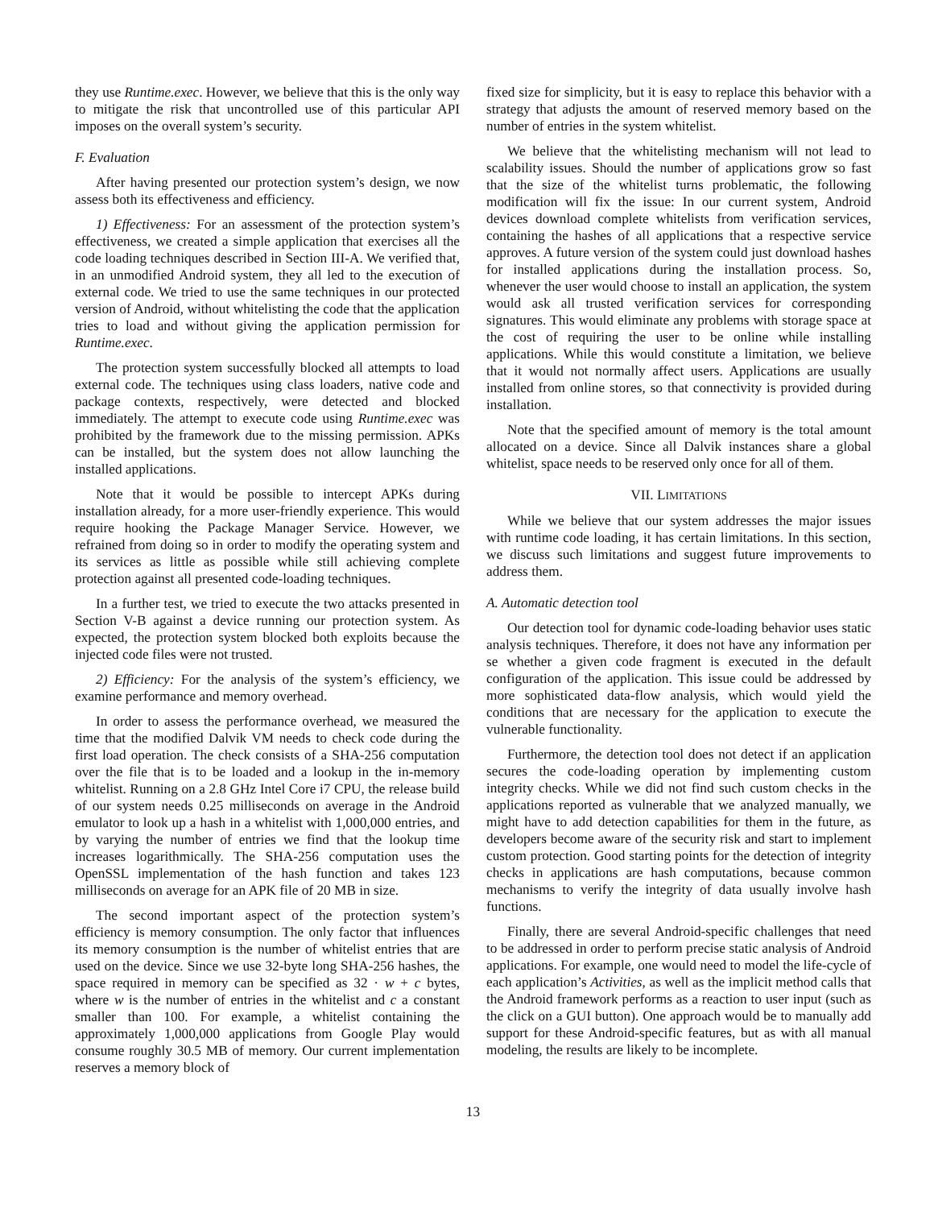they use Runtime.exec. However, we believe that this is the only way to mitigate the risk that uncontrolled use of this particular API imposes on the overall system’s security.
F. Evaluation
After having presented our protection system’s design, we now assess both its effectiveness and efficiency.
1) Effectiveness: For an assessment of the protection system’s effectiveness, we created a simple application that exercises all the code loading techniques described in Section III-A. We verified that, in an unmodified Android system, they all led to the execution of external code. We tried to use the same techniques in our protected version of Android, without whitelisting the code that the application tries to load and without giving the application permission for Runtime.exec.
The protection system successfully blocked all attempts to load external code. The techniques using class loaders, native code and package contexts, respectively, were detected and blocked immediately. The attempt to execute code using Runtime.exec was prohibited by the framework due to the missing permission. APKs can be installed, but the system does not allow launching the installed applications.
Note that it would be possible to intercept APKs during installation already, for a more user-friendly experience. This would require hooking the Package Manager Service. However, we refrained from doing so in order to modify the operating system and its services as little as possible while still achieving complete protection against all presented code-loading techniques.
In a further test, we tried to execute the two attacks presented in Section V-B against a device running our protection system. As expected, the protection system blocked both exploits because the injected code files were not trusted.
2) Efficiency: For the analysis of the system’s efficiency, we examine performance and memory overhead.
In order to assess the performance overhead, we measured the time that the modified Dalvik VM needs to check code during the first load operation. The check consists of a SHA-256 computation over the file that is to be loaded and a lookup in the in-memory whitelist. Running on a 2.8 GHz Intel Core i7 CPU, the release build of our system needs 0.25 milliseconds on average in the Android emulator to look up a hash in a whitelist with 1,000,000 entries, and by varying the number of entries we find that the lookup time increases logarithmically. The SHA-256 computation uses the OpenSSL implementation of the hash function and takes 123 milliseconds on average for an APK file of 20 MB in size.
The second important aspect of the protection system’s efficiency is memory consumption. The only factor that influences its memory consumption is the number of whitelist entries that are used on the device. Since we use 32-byte long SHA-256 hashes, the space required in memory can be specified as 32 · w + c bytes, where w is the number of entries in the whitelist and c a constant smaller than 100. For example, a whitelist containing the approximately 1,000,000 applications from Google Play would consume roughly 30.5 MB of memory. Our current implementation reserves a memory block of
fixed size for simplicity, but it is easy to replace this behavior with a strategy that adjusts the amount of reserved memory based on the number of entries in the system whitelist.
We believe that the whitelisting mechanism will not lead to scalability issues. Should the number of applications grow so fast that the size of the whitelist turns problematic, the following modification will fix the issue: In our current system, Android devices download complete whitelists from verification services, containing the hashes of all applications that a respective service approves. A future version of the system could just download hashes for installed applications during the installation process. So, whenever the user would choose to install an application, the system would ask all trusted verification services for corresponding signatures. This would eliminate any problems with storage space at the cost of requiring the user to be online while installing applications. While this would constitute a limitation, we believe that it would not normally affect users. Applications are usually installed from online stores, so that connectivity is provided during installation.
Note that the specified amount of memory is the total amount allocated on a device. Since all Dalvik instances share a global whitelist, space needs to be reserved only once for all of them.
VII. LIMITATIONS
While we believe that our system addresses the major issues with runtime code loading, it has certain limitations. In this section, we discuss such limitations and suggest future improvements to address them.
A. Automatic detection tool
Our detection tool for dynamic code-loading behavior uses static analysis techniques. Therefore, it does not have any information per se whether a given code fragment is executed in the default configuration of the application. This issue could be addressed by more sophisticated data-flow analysis, which would yield the conditions that are necessary for the application to execute the vulnerable functionality.
Furthermore, the detection tool does not detect if an application secures the code-loading operation by implementing custom integrity checks. While we did not find such custom checks in the applications reported as vulnerable that we analyzed manually, we might have to add detection capabilities for them in the future, as developers become aware of the security risk and start to implement custom protection. Good starting points for the detection of integrity checks in applications are hash computations, because common mechanisms to verify the integrity of data usually involve hash functions.
Finally, there are several Android-specific challenges that need to be addressed in order to perform precise static analysis of Android applications. For example, one would need to model the life-cycle of each application’s Activities, as well as the implicit method calls that the Android framework performs as a reaction to user input (such as the click on a GUI button). One approach would be to manually add support for these Android-specific features, but as with all manual modeling, the results are likely to be incomplete.
13